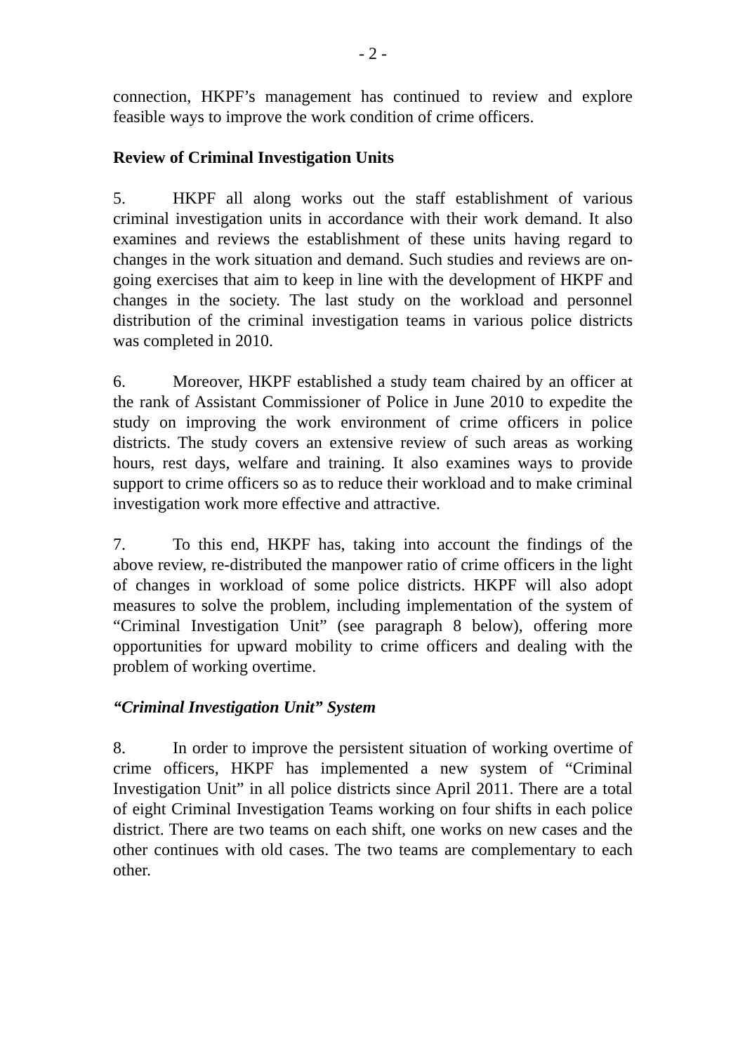- 2 -
connection, HKPF’s management has continued to review and explore feasible ways to improve the work condition of crime officers.
Review of Criminal Investigation Units
5. HKPF all along works out the staff establishment of various criminal investigation units in accordance with their work demand. It also examines and reviews the establishment of these units having regard to changes in the work situation and demand. Such studies and reviews are on-going exercises that aim to keep in line with the development of HKPF and changes in the society. The last study on the workload and personnel distribution of the criminal investigation teams in various police districts was completed in 2010.
6. Moreover, HKPF established a study team chaired by an officer at the rank of Assistant Commissioner of Police in June 2010 to expedite the study on improving the work environment of crime officers in police districts. The study covers an extensive review of such areas as working hours, rest days, welfare and training. It also examines ways to provide support to crime officers so as to reduce their workload and to make criminal investigation work more effective and attractive.
7. To this end, HKPF has, taking into account the findings of the above review, re-distributed the manpower ratio of crime officers in the light of changes in workload of some police districts. HKPF will also adopt measures to solve the problem, including implementation of the system of “Criminal Investigation Unit” (see paragraph 8 below), offering more opportunities for upward mobility to crime officers and dealing with the problem of working overtime.
“Criminal Investigation Unit” System
8. In order to improve the persistent situation of working overtime of crime officers, HKPF has implemented a new system of “Criminal Investigation Unit” in all police districts since April 2011. There are a total of eight Criminal Investigation Teams working on four shifts in each police district. There are two teams on each shift, one works on new cases and the other continues with old cases. The two teams are complementary to each other.